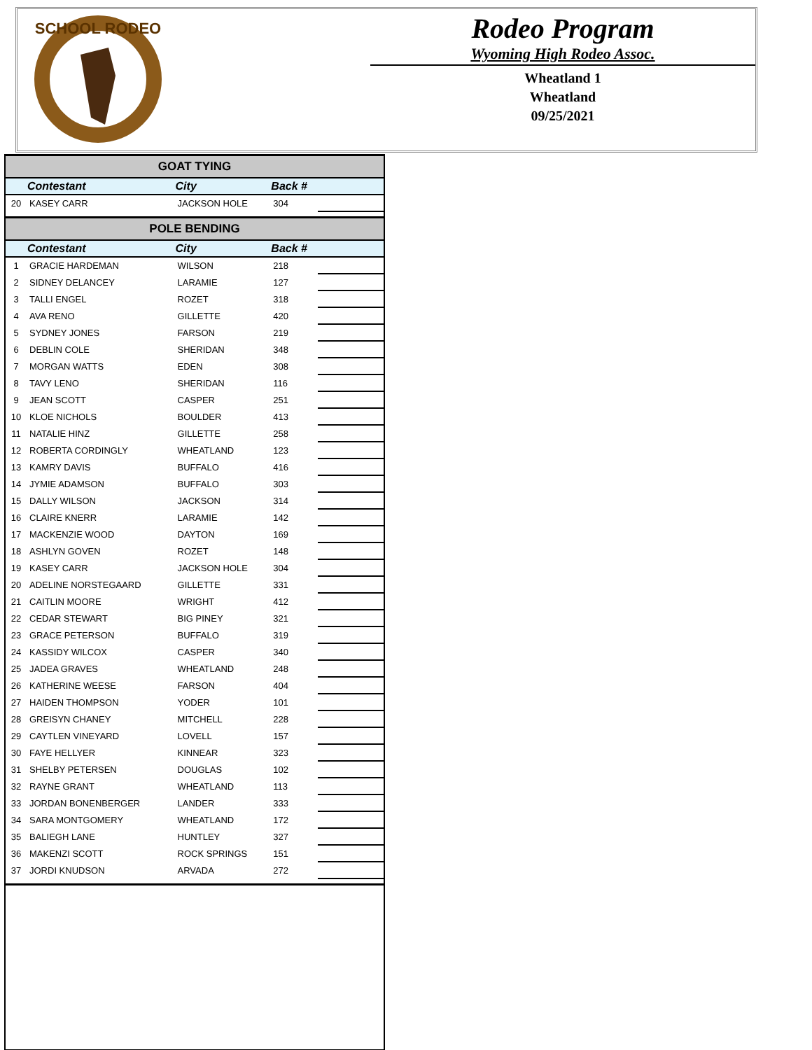SCHOOL RODEO
Rodeo Program
Wyoming High Rodeo Assoc.
Wheatland 1
Wheatland
09/25/2021
| GOAT TYING | | | | |
| --- | --- | --- | --- | --- |
| | Contestant | City | Back # | |
| 20 | KASEY CARR | JACKSON HOLE | 304 | |
| POLE BENDING | | | | |
| | Contestant | City | Back # | |
| 1 | GRACIE HARDEMAN | WILSON | 218 | |
| 2 | SIDNEY DELANCEY | LARAMIE | 127 | |
| 3 | TALLI ENGEL | ROZET | 318 | |
| 4 | AVA RENO | GILLETTE | 420 | |
| 5 | SYDNEY JONES | FARSON | 219 | |
| 6 | DEBLIN COLE | SHERIDAN | 348 | |
| 7 | MORGAN WATTS | EDEN | 308 | |
| 8 | TAVY LENO | SHERIDAN | 116 | |
| 9 | JEAN SCOTT | CASPER | 251 | |
| 10 | KLOE NICHOLS | BOULDER | 413 | |
| 11 | NATALIE HINZ | GILLETTE | 258 | |
| 12 | ROBERTA CORDINGLY | WHEATLAND | 123 | |
| 13 | KAMRY DAVIS | BUFFALO | 416 | |
| 14 | JYMIE ADAMSON | BUFFALO | 303 | |
| 15 | DALLY WILSON | JACKSON | 314 | |
| 16 | CLAIRE KNERR | LARAMIE | 142 | |
| 17 | MACKENZIE WOOD | DAYTON | 169 | |
| 18 | ASHLYN GOVEN | ROZET | 148 | |
| 19 | KASEY CARR | JACKSON HOLE | 304 | |
| 20 | ADELINE NORSTEGAARD | GILLETTE | 331 | |
| 21 | CAITLIN MOORE | WRIGHT | 412 | |
| 22 | CEDAR STEWART | BIG PINEY | 321 | |
| 23 | GRACE PETERSON | BUFFALO | 319 | |
| 24 | KASSIDY WILCOX | CASPER | 340 | |
| 25 | JADEA GRAVES | WHEATLAND | 248 | |
| 26 | KATHERINE WEESE | FARSON | 404 | |
| 27 | HAIDEN THOMPSON | YODER | 101 | |
| 28 | GREISYN CHANEY | MITCHELL | 228 | |
| 29 | CAYTLEN VINEYARD | LOVELL | 157 | |
| 30 | FAYE HELLYER | KINNEAR | 323 | |
| 31 | SHELBY PETERSEN | DOUGLAS | 102 | |
| 32 | RAYNE GRANT | WHEATLAND | 113 | |
| 33 | JORDAN BONENBERGER | LANDER | 333 | |
| 34 | SARA MONTGOMERY | WHEATLAND | 172 | |
| 35 | BALIEGH LANE | HUNTLEY | 327 | |
| 36 | MAKENZI SCOTT | ROCK SPRINGS | 151 | |
| 37 | JORDI KNUDSON | ARVADA | 272 | |